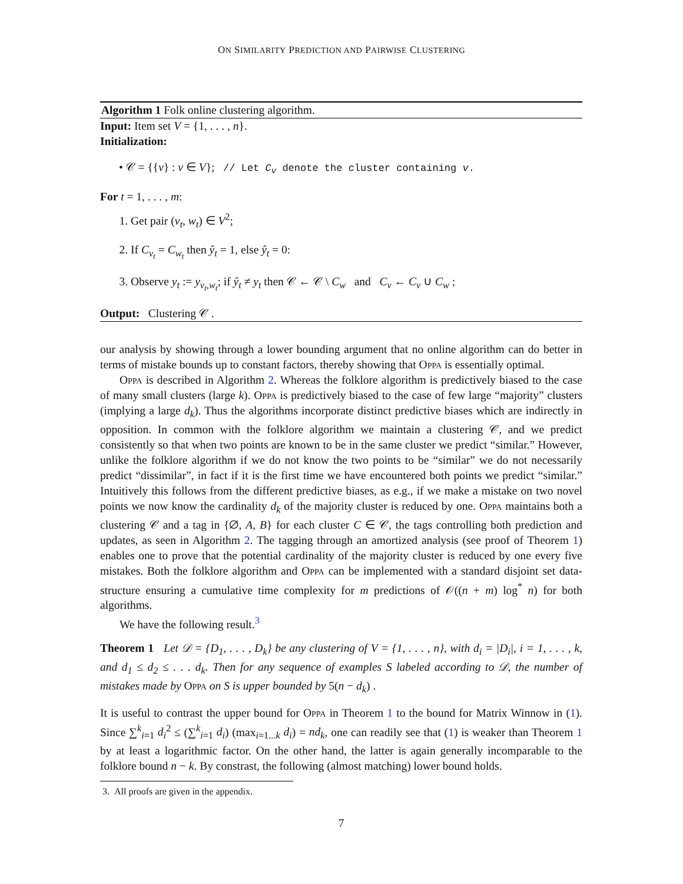ON SIMILARITY PREDICTION AND PAIRWISE CLUSTERING
Algorithm 1 Folk online clustering algorithm.
Input: Item set V = {1, . . . , n}.
Initialization:
• 𝒞 = {{v} : v ∈ V}; // Let C<sub>v</sub> denote the cluster containing v.
For t = 1, . . . , m:
1. Get pair (v<sub>t</sub>, w<sub>t</sub>) ∈ V<sup>2</sup>;
2. If C<sub>v<sub>t</sub></sub> = C<sub>w<sub>t</sub></sub> then ŷ<sub>t</sub> = 1, else ŷ<sub>t</sub> = 0:
3. Observe y<sub>t</sub> := y<sub>v<sub>t</sub>,w<sub>t</sub></sub>; if ŷ<sub>t</sub> ≠ y<sub>t</sub> then 𝒞 ← 𝒞 \ C<sub>w</sub> and C<sub>v</sub> ← C<sub>v</sub> ∪ C<sub>w</sub> ;
Output: Clustering 𝒞 .
our analysis by showing through a lower bounding argument that no online algorithm can do better in terms of mistake bounds up to constant factors, thereby showing that Oppa is essentially optimal.
Oppa is described in Algorithm 2. Whereas the folklore algorithm is predictively biased to the case of many small clusters (large k). Oppa is predictively biased to the case of few large “majority” clusters (implying a large d<sub>k</sub>). Thus the algorithms incorporate distinct predictive biases which are indirectly in opposition. In common with the folklore algorithm we maintain a clustering 𝒞, and we predict consistently so that when two points are known to be in the same cluster we predict “similar.” However, unlike the folklore algorithm if we do not know the two points to be “similar” we do not necessarily predict “dissimilar”, in fact if it is the first time we have encountered both points we predict “similar.” Intuitively this follows from the different predictive biases, as e.g., if we make a mistake on two novel points we now know the cardinality d<sub>k</sub> of the majority cluster is reduced by one. Oppa maintains both a clustering 𝒞 and a tag in {∅, A, B} for each cluster C ∈ 𝒞, the tags controlling both prediction and updates, as seen in Algorithm 2. The tagging through an amortized analysis (see proof of Theorem 1) enables one to prove that the potential cardinality of the majority cluster is reduced by one every five mistakes. Both the folklore algorithm and Oppa can be implemented with a standard disjoint set data-structure ensuring a cumulative time complexity for m predictions of 𝒪((n + m) log<sup>*</sup> n) for both algorithms.
We have the following result.<sup>3</sup>
Theorem 1 Let 𝒟 = {D<sub>1</sub>, . . . , D<sub>k</sub>} be any clustering of V = {1, . . . , n}, with d<sub>i</sub> = |D<sub>i</sub>|, i = 1, . . . , k, and d<sub>1</sub> ≤ d<sub>2</sub> ≤ . . . d<sub>k</sub>. Then for any sequence of examples S labeled according to 𝒟, the number of mistakes made by Oppa on S is upper bounded by 5(n − d<sub>k</sub>) .
It is useful to contrast the upper bound for Oppa in Theorem 1 to the bound for Matrix Winnow in (1). Since ∑<sup>k</sup><sub>i=1</sub> d<sub>i</sub><sup>2</sup> ≤ (∑<sup>k</sup><sub>i=1</sub> d<sub>i</sub>) (max<sub>i=1...k</sub> d<sub>i</sub>) = nd<sub>k</sub>, one can readily see that (1) is weaker than Theorem 1 by at least a logarithmic factor. On the other hand, the latter is again generally incomparable to the folklore bound n − k. By constrast, the following (almost matching) lower bound holds.
3. All proofs are given in the appendix.
7